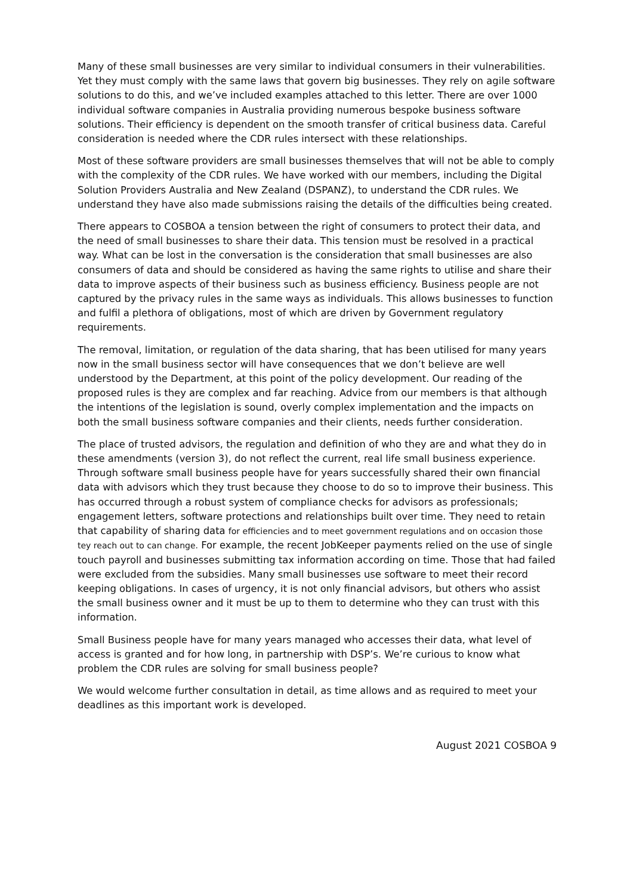Many of these small businesses are very similar to individual consumers in their vulnerabilities. Yet they must comply with the same laws that govern big businesses. They rely on agile software solutions to do this, and we’ve included examples attached to this letter. There are over 1000 individual software companies in Australia providing numerous bespoke business software solutions. Their efficiency is dependent on the smooth transfer of critical business data. Careful consideration is needed where the CDR rules intersect with these relationships.
Most of these software providers are small businesses themselves that will not be able to comply with the complexity of the CDR rules. We have worked with our members, including the Digital Solution Providers Australia and New Zealand (DSPANZ), to understand the CDR rules. We understand they have also made submissions raising the details of the difficulties being created.
There appears to COSBOA a tension between the right of consumers to protect their data, and the need of small businesses to share their data. This tension must be resolved in a practical way. What can be lost in the conversation is the consideration that small businesses are also consumers of data and should be considered as having the same rights to utilise and share their data to improve aspects of their business such as business efficiency. Business people are not captured by the privacy rules in the same ways as individuals. This allows businesses to function and fulfil a plethora of obligations, most of which are driven by Government regulatory requirements.
The removal, limitation, or regulation of the data sharing, that has been utilised for many years now in the small business sector will have consequences that we don’t believe are well understood by the Department, at this point of the policy development. Our reading of the proposed rules is they are complex and far reaching. Advice from our members is that although the intentions of the legislation is sound, overly complex implementation and the impacts on both the small business software companies and their clients, needs further consideration.
The place of trusted advisors, the regulation and definition of who they are and what they do in these amendments (version 3), do not reflect the current, real life small business experience. Through software small business people have for years successfully shared their own financial data with advisors which they trust because they choose to do so to improve their business. This has occurred through a robust system of compliance checks for advisors as professionals; engagement letters, software protections and relationships built over time. They need to retain that capability of sharing data for efficiencies and to meet government regulations and on occasion those tey reach out to can change. For example, the recent JobKeeper payments relied on the use of single touch payroll and businesses submitting tax information according on time. Those that had failed were excluded from the subsidies. Many small businesses use software to meet their record keeping obligations. In cases of urgency, it is not only financial advisors, but others who assist the small business owner and it must be up to them to determine who they can trust with this information.
Small Business people have for many years managed who accesses their data, what level of access is granted and for how long, in partnership with DSP’s. We’re curious to know what problem the CDR rules are solving for small business people?
We would welcome further consultation in detail, as time allows and as required to meet your deadlines as this important work is developed.
August 2021 COSBOA 9